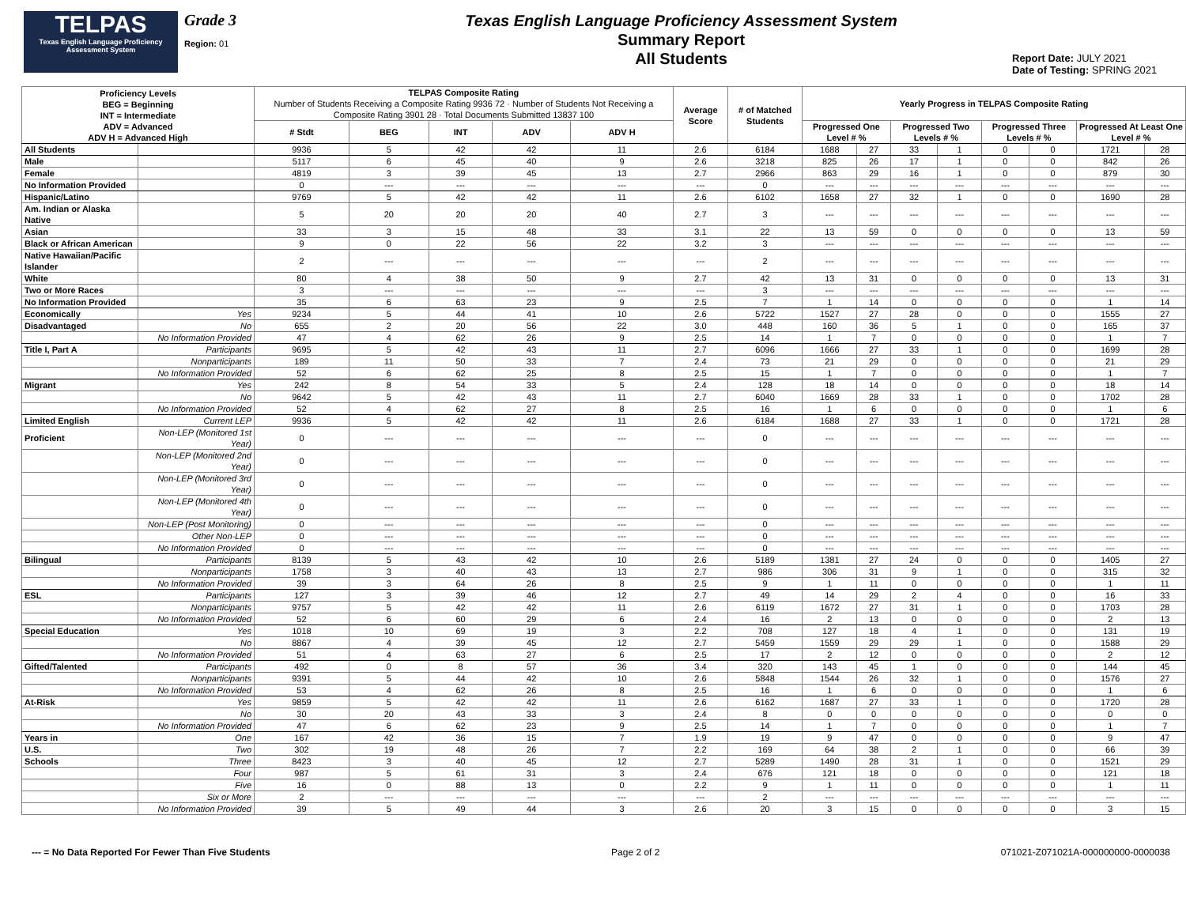TELPAS
Texas English Language Proficiency Assessment System
Grade 3
Region: 01
Texas English Language Proficiency Assessment System
Summary Report
All Students
Report Date: JULY 2021
Date of Testing: SPRING 2021
| Proficiency Levels BEG = Beginning INT = Intermediate ADV = Advanced ADV H = Advanced High | | TELPAS Composite Rating Number of Students Receiving a Composite Rating 9936 72 · Number of Students Not Receiving a Composite Rating 3901 28 · Total Documents Submitted 13837 100 | | | | | Average Score | # of Matched Students | Yearly Progress in TELPAS Composite Rating | | | | | | | |
| --- | --- | --- | --- | --- | --- | --- | --- | --- | --- | --- | --- | --- | --- | --- | --- | --- |
| | | # Stdt | BEG | INT | ADV | ADV H | | | Progressed One Level # % | | Progressed Two Levels # % | | Progressed Three Levels # % | | Progressed At Least One Level # % | |
| All Students | | 9936 | 5 | 42 | 42 | 11 | 2.6 | 6184 | 1688 | 27 | 33 | 1 | 0 | 0 | 1721 | 28 |
| Male | | 5117 | 6 | 45 | 40 | 9 | 2.6 | 3218 | 825 | 26 | 17 | 1 | 0 | 0 | 842 | 26 |
| Female | | 4819 | 3 | 39 | 45 | 13 | 2.7 | 2966 | 863 | 29 | 16 | 1 | 0 | 0 | 879 | 30 |
| No Information Provided | | 0 | --- | --- | --- | --- | --- | 0 | --- | --- | --- | --- | --- | --- | --- | --- |
| Hispanic/Latino | | 9769 | 5 | 42 | 42 | 11 | 2.6 | 6102 | 1658 | 27 | 32 | 1 | 0 | 0 | 1690 | 28 |
| Am. Indian or Alaska Native | | 5 | 20 | 20 | 20 | 40 | 2.7 | 3 | --- | --- | --- | --- | --- | --- | --- | --- |
| Asian | | 33 | 3 | 15 | 48 | 33 | 3.1 | 22 | 13 | 59 | 0 | 0 | 0 | 0 | 13 | 59 |
| Black or African American | | 9 | 0 | 22 | 56 | 22 | 3.2 | 3 | --- | --- | --- | --- | --- | --- | --- | --- |
| Native Hawaiian/Pacific Islander | | 2 | --- | --- | --- | --- | --- | 2 | --- | --- | --- | --- | --- | --- | --- | --- |
| White | | 80 | 4 | 38 | 50 | 9 | 2.7 | 42 | 13 | 31 | 0 | 0 | 0 | 0 | 13 | 31 |
| Two or More Races | | 3 | --- | --- | --- | --- | --- | 3 | --- | --- | --- | --- | --- | --- | --- | --- |
| No Information Provided | | 35 | 6 | 63 | 23 | 9 | 2.5 | 7 | 1 | 14 | 0 | 0 | 0 | 0 | 1 | 14 |
| Economically | Yes | 9234 | 5 | 44 | 41 | 10 | 2.6 | 5722 | 1527 | 27 | 28 | 0 | 0 | 0 | 1555 | 27 |
| Disadvantaged | No | 655 | 2 | 20 | 56 | 22 | 3.0 | 448 | 160 | 36 | 5 | 1 | 0 | 0 | 165 | 37 |
| | No Information Provided | 47 | 4 | 62 | 26 | 9 | 2.5 | 14 | 1 | 7 | 0 | 0 | 0 | 0 | 1 | 7 |
| Title I, Part A | Participants | 9695 | 5 | 42 | 43 | 11 | 2.7 | 6096 | 1666 | 27 | 33 | 1 | 0 | 0 | 1699 | 28 |
| | Nonparticipants | 189 | 11 | 50 | 33 | 7 | 2.4 | 73 | 21 | 29 | 0 | 0 | 0 | 0 | 21 | 29 |
| | No Information Provided | 52 | 6 | 62 | 25 | 8 | 2.5 | 15 | 1 | 7 | 0 | 0 | 0 | 0 | 1 | 7 |
| Migrant | Yes | 242 | 8 | 54 | 33 | 5 | 2.4 | 128 | 18 | 14 | 0 | 0 | 0 | 0 | 18 | 14 |
| | No | 9642 | 5 | 42 | 43 | 11 | 2.7 | 6040 | 1669 | 28 | 33 | 1 | 0 | 0 | 1702 | 28 |
| | No Information Provided | 52 | 4 | 62 | 27 | 8 | 2.5 | 16 | 1 | 6 | 0 | 0 | 0 | 0 | 1 | 6 |
| Limited English | Current LEP | 9936 | 5 | 42 | 42 | 11 | 2.6 | 6184 | 1688 | 27 | 33 | 1 | 0 | 0 | 1721 | 28 |
| Proficient | Non-LEP (Monitored 1st Year) | 0 | --- | --- | --- | --- | --- | 0 | --- | --- | --- | --- | --- | --- | --- | --- |
| | Non-LEP (Monitored 2nd Year) | 0 | --- | --- | --- | --- | --- | 0 | --- | --- | --- | --- | --- | --- | --- | --- |
| | Non-LEP (Monitored 3rd Year) | 0 | --- | --- | --- | --- | --- | 0 | --- | --- | --- | --- | --- | --- | --- | --- |
| | Non-LEP (Monitored 4th Year) | 0 | --- | --- | --- | --- | --- | 0 | --- | --- | --- | --- | --- | --- | --- | --- |
| | Non-LEP (Post Monitoring) | 0 | --- | --- | --- | --- | --- | 0 | --- | --- | --- | --- | --- | --- | --- | --- |
| | Other Non-LEP | 0 | --- | --- | --- | --- | --- | 0 | --- | --- | --- | --- | --- | --- | --- | --- |
| | No Information Provided | 0 | --- | --- | --- | --- | --- | 0 | --- | --- | --- | --- | --- | --- | --- | --- |
| Bilingual | Participants | 8139 | 5 | 43 | 42 | 10 | 2.6 | 5189 | 1381 | 27 | 24 | 0 | 0 | 0 | 1405 | 27 |
| | Nonparticipants | 1758 | 3 | 40 | 43 | 13 | 2.7 | 986 | 306 | 31 | 9 | 1 | 0 | 0 | 315 | 32 |
| | No Information Provided | 39 | 3 | 64 | 26 | 8 | 2.5 | 9 | 1 | 11 | 0 | 0 | 0 | 0 | 1 | 11 |
| ESL | Participants | 127 | 3 | 39 | 46 | 12 | 2.7 | 49 | 14 | 29 | 2 | 4 | 0 | 0 | 16 | 33 |
| | Nonparticipants | 9757 | 5 | 42 | 42 | 11 | 2.6 | 6119 | 1672 | 27 | 31 | 1 | 0 | 0 | 1703 | 28 |
| | No Information Provided | 52 | 6 | 60 | 29 | 6 | 2.4 | 16 | 2 | 13 | 0 | 0 | 0 | 0 | 2 | 13 |
| Special Education | Yes | 1018 | 10 | 69 | 19 | 3 | 2.2 | 708 | 127 | 18 | 4 | 1 | 0 | 0 | 131 | 19 |
| | No | 8867 | 4 | 39 | 45 | 12 | 2.7 | 5459 | 1559 | 29 | 29 | 1 | 0 | 0 | 1588 | 29 |
| | No Information Provided | 51 | 4 | 63 | 27 | 6 | 2.5 | 17 | 2 | 12 | 0 | 0 | 0 | 0 | 2 | 12 |
| Gifted/Talented | Participants | 492 | 0 | 8 | 57 | 36 | 3.4 | 320 | 143 | 45 | 1 | 0 | 0 | 0 | 144 | 45 |
| | Nonparticipants | 9391 | 5 | 44 | 42 | 10 | 2.6 | 5848 | 1544 | 26 | 32 | 1 | 0 | 0 | 1576 | 27 |
| | No Information Provided | 53 | 4 | 62 | 26 | 8 | 2.5 | 16 | 1 | 6 | 0 | 0 | 0 | 0 | 1 | 6 |
| At-Risk | Yes | 9859 | 5 | 42 | 42 | 11 | 2.6 | 6162 | 1687 | 27 | 33 | 1 | 0 | 0 | 1720 | 28 |
| | No | 30 | 20 | 43 | 33 | 3 | 2.4 | 8 | 0 | 0 | 0 | 0 | 0 | 0 | 0 | 0 |
| | No Information Provided | 47 | 6 | 62 | 23 | 9 | 2.5 | 14 | 1 | 7 | 0 | 0 | 0 | 0 | 1 | 7 |
| Years in | One | 167 | 42 | 36 | 15 | 7 | 1.9 | 19 | 9 | 47 | 0 | 0 | 0 | 0 | 9 | 47 |
| U.S. | Two | 302 | 19 | 48 | 26 | 7 | 2.2 | 169 | 64 | 38 | 2 | 1 | 0 | 0 | 66 | 39 |
| Schools | Three | 8423 | 3 | 40 | 45 | 12 | 2.7 | 5289 | 1490 | 28 | 31 | 1 | 0 | 0 | 1521 | 29 |
| | Four | 987 | 5 | 61 | 31 | 3 | 2.4 | 676 | 121 | 18 | 0 | 0 | 0 | 0 | 121 | 18 |
| | Five | 16 | 0 | 88 | 13 | 0 | 2.2 | 9 | 1 | 11 | 0 | 0 | 0 | 0 | 1 | 11 |
| | Six or More | 2 | --- | --- | --- | --- | --- | 2 | --- | --- | --- | --- | --- | --- | --- | --- |
| | No Information Provided | 39 | 5 | 49 | 44 | 3 | 2.6 | 20 | 3 | 15 | 0 | 0 | 0 | 0 | 3 | 15 |
--- = No Data Reported For Fewer Than Five Students Page 2 of 2 071021-Z071021A-000000000-0000038